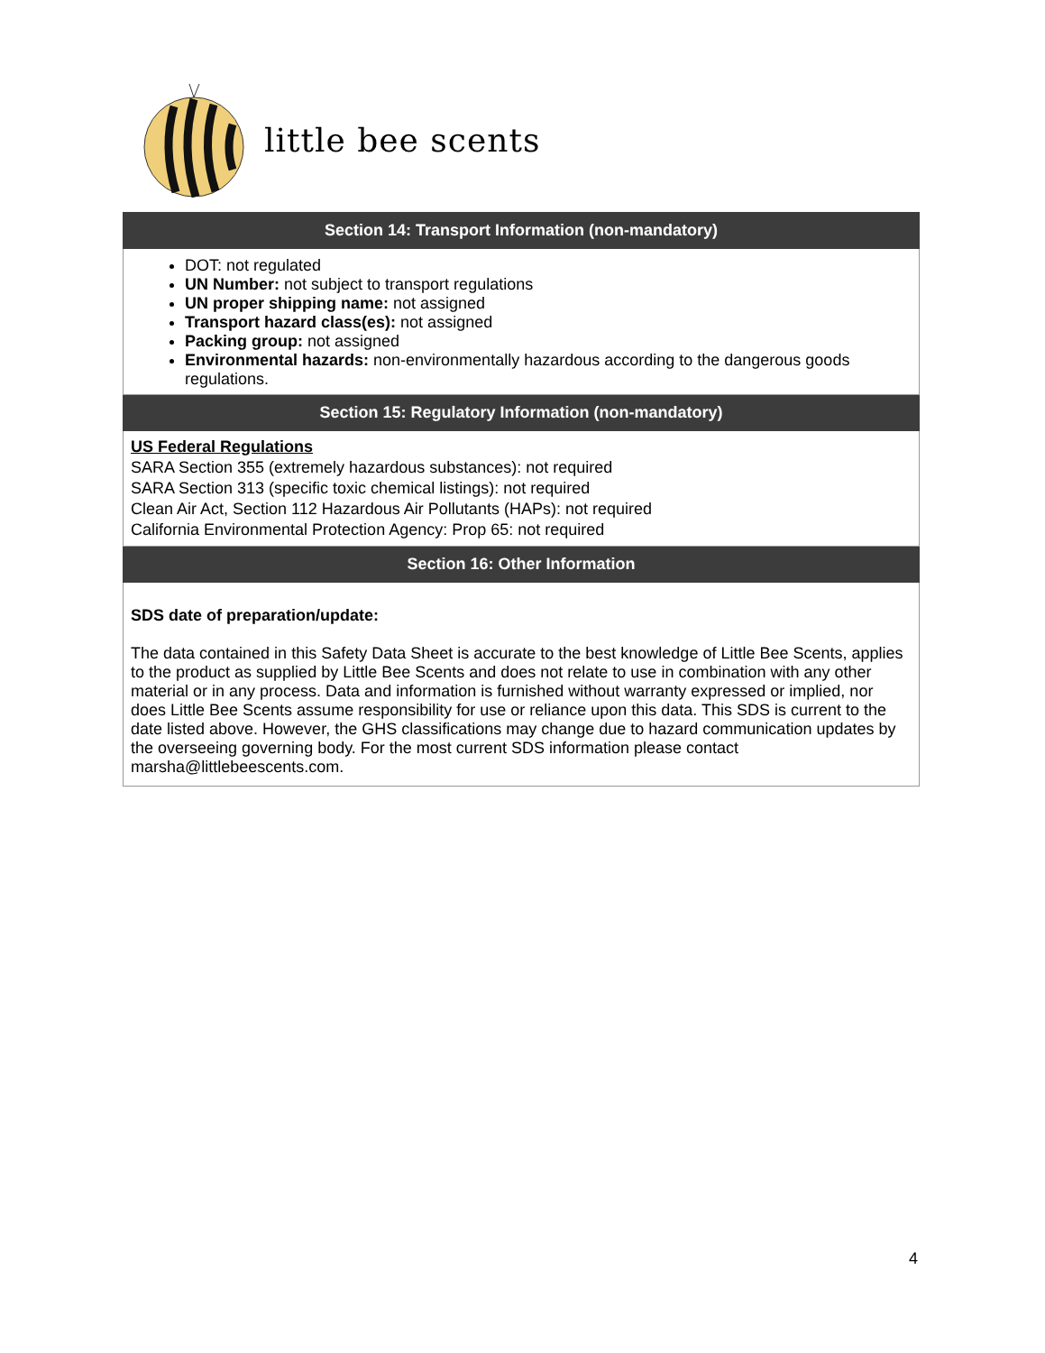little bee scents
| Section 14: Transport Information (non-mandatory) |
| --- |
| DOT: not regulated UN Number: not subject to transport regulations UN proper shipping name: not assigned Transport hazard class(es): not assigned Packing group: not assigned Environmental hazards: non-environmentally hazardous according to the dangerous goods regulations. |
| Section 15: Regulatory Information (non-mandatory) |
| US Federal Regulations SARA Section 355 (extremely hazardous substances): not required SARA Section 313 (specific toxic chemical listings): not required Clean Air Act, Section 112 Hazardous Air Pollutants (HAPs): not required California Environmental Protection Agency: Prop 65: not required |
| Section 16: Other Information |
| SDS date of preparation/update: The data contained in this Safety Data Sheet is accurate to the best knowledge of Little Bee Scents, applies to the product as supplied by Little Bee Scents and does not relate to use in combination with any other material or in any process. Data and information is furnished without warranty expressed or implied, nor does Little Bee Scents assume responsibility for use or reliance upon this data. This SDS is current to the date listed above. However, the GHS classifications may change due to hazard communication updates by the overseeing governing body. For the most current SDS information please contact marsha@littlebeescents.com. |
4